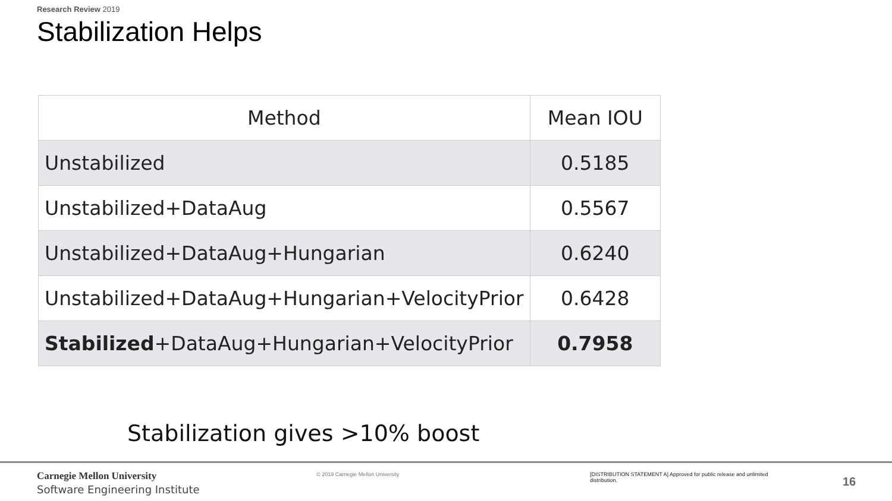Research Review 2019
Stabilization Helps
| Method | Mean IOU |
| --- | --- |
| Unstabilized | 0.5185 |
| Unstabilized+DataAug | 0.5567 |
| Unstabilized+DataAug+Hungarian | 0.6240 |
| Unstabilized+DataAug+Hungarian+VelocityPrior | 0.6428 |
| Stabilized +DataAug+Hungarian+VelocityPrior | 0.7958 |
Stabilization gives >10% boost
Carnegie Mellon University
Software Engineering Institute
© 2019 Carnegie Mellon University [DISTRIBUTION STATEMENT A] Approved for public release and unlimited distribution.
16